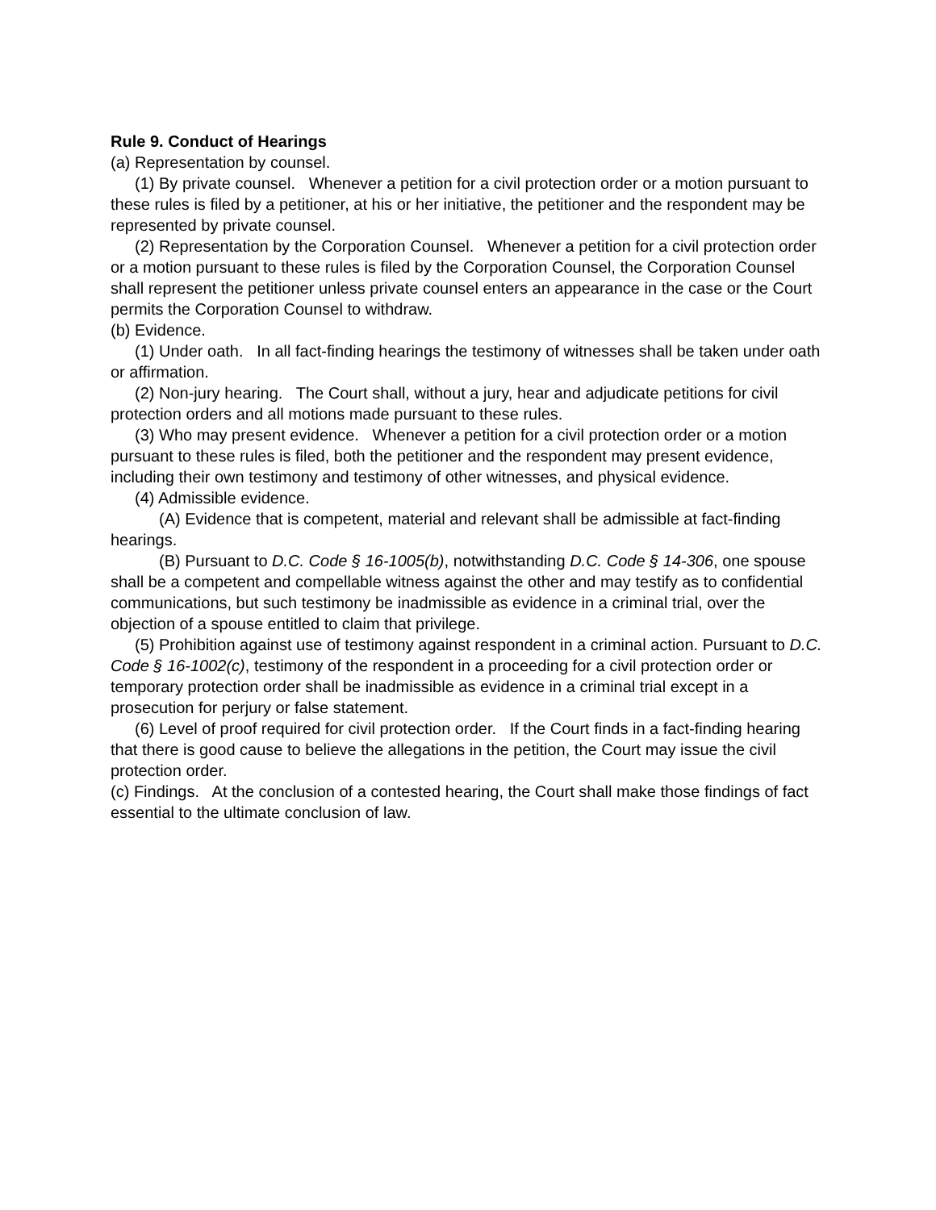Rule 9. Conduct of Hearings
(a) Representation by counsel.
(1) By private counsel. Whenever a petition for a civil protection order or a motion pursuant to these rules is filed by a petitioner, at his or her initiative, the petitioner and the respondent may be represented by private counsel.
(2) Representation by the Corporation Counsel. Whenever a petition for a civil protection order or a motion pursuant to these rules is filed by the Corporation Counsel, the Corporation Counsel shall represent the petitioner unless private counsel enters an appearance in the case or the Court permits the Corporation Counsel to withdraw.
(b) Evidence.
(1) Under oath. In all fact-finding hearings the testimony of witnesses shall be taken under oath or affirmation.
(2) Non-jury hearing. The Court shall, without a jury, hear and adjudicate petitions for civil protection orders and all motions made pursuant to these rules.
(3) Who may present evidence. Whenever a petition for a civil protection order or a motion pursuant to these rules is filed, both the petitioner and the respondent may present evidence, including their own testimony and testimony of other witnesses, and physical evidence.
(4) Admissible evidence.
(A) Evidence that is competent, material and relevant shall be admissible at fact-finding hearings.
(B) Pursuant to D.C. Code § 16-1005(b), notwithstanding D.C. Code § 14-306, one spouse shall be a competent and compellable witness against the other and may testify as to confidential communications, but such testimony be inadmissible as evidence in a criminal trial, over the objection of a spouse entitled to claim that privilege.
(5) Prohibition against use of testimony against respondent in a criminal action. Pursuant to D.C. Code § 16-1002(c), testimony of the respondent in a proceeding for a civil protection order or temporary protection order shall be inadmissible as evidence in a criminal trial except in a prosecution for perjury or false statement.
(6) Level of proof required for civil protection order. If the Court finds in a fact-finding hearing that there is good cause to believe the allegations in the petition, the Court may issue the civil protection order.
(c) Findings. At the conclusion of a contested hearing, the Court shall make those findings of fact essential to the ultimate conclusion of law.